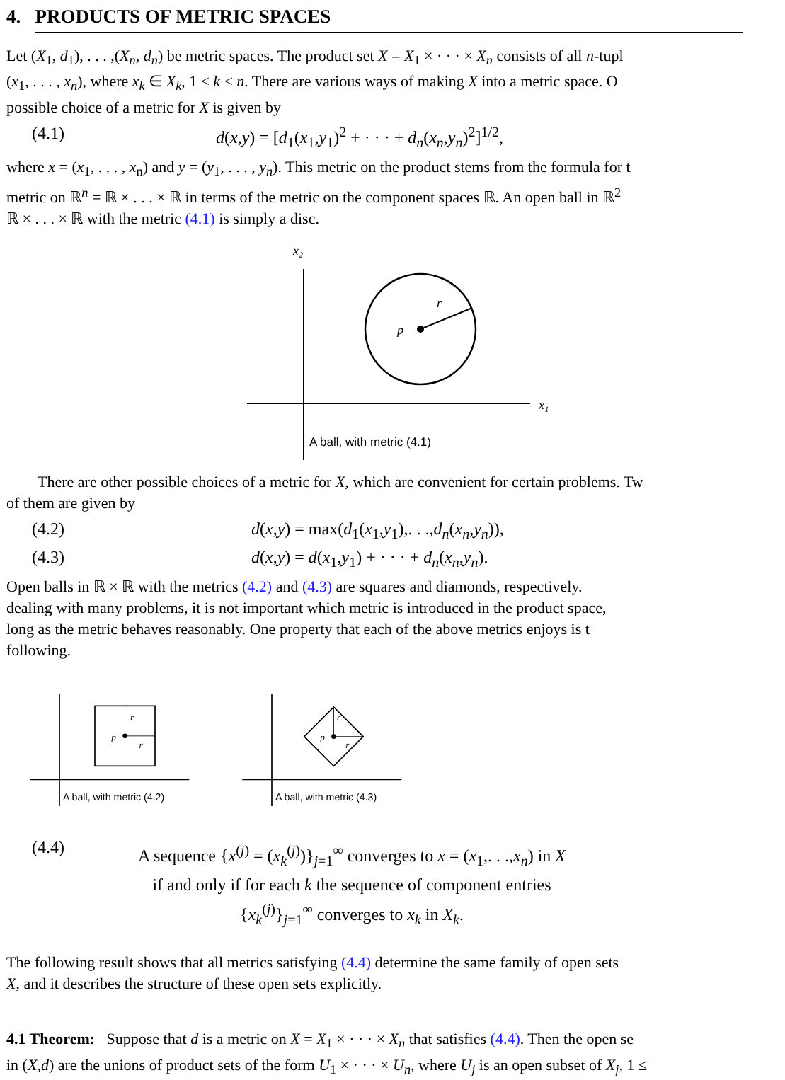4. PRODUCTS OF METRIC SPACES
Let (X<sub>1</sub>, d<sub>1</sub>), . . . ,(X<sub>n</sub>, d<sub>n</sub>) be metric spaces. The product set X = X<sub>1</sub> × · · · × X<sub>n</sub> consists of all n-tupl
(x<sub>1</sub>, . . . , x<sub>n</sub>), where x<sub>k</sub> ∈ X<sub>k</sub>, 1 ≤ k ≤ n. There are various ways of making X into a metric space. O
possible choice of a metric for X is given by
(4.1) d(x,y) = [d<sub>1</sub>(x<sub>1</sub>,y<sub>1</sub>)<sup>2</sup> + · · · + d<sub>n</sub>(x<sub>n</sub>,y<sub>n</sub>)<sup>2</sup>]<sup>1/2</sup>,
where x = (x<sub>1</sub>, . . . , x<sub>n</sub>) and y = (y<sub>1</sub>, . . . , y<sub>n</sub>). This metric on the product stems from the formula for t
metric on ℝ<sup>n</sup> = ℝ × . . . × ℝ in terms of the metric on the component spaces ℝ. An open ball in ℝ<sup>2</sup>
ℝ × . . . × ℝ with the metric (4.1) is simply a disc.
x₂
x₁
p
r
A ball, with metric (4.1)
There are other possible choices of a metric for X, which are convenient for certain problems. Tw
of them are given by
(4.2) d(x,y) = max(d<sub>1</sub>(x<sub>1</sub>,y<sub>1</sub>),. . .,d<sub>n</sub>(x<sub>n</sub>,y<sub>n</sub>)),
(4.3) d(x,y) = d(x<sub>1</sub>,y<sub>1</sub>) + · · · + d<sub>n</sub>(x<sub>n</sub>,y<sub>n</sub>).
Open balls in ℝ × ℝ with the metrics (4.2) and (4.3) are squares and diamonds, respectively.
dealing with many problems, it is not important which metric is introduced in the product space,
long as the metric behaves reasonably. One property that each of the above metrics enjoys is t
following.
p
r
r
A ball, with metric (4.2)
p
r
r
A ball, with metric (4.3)
(4.4) A sequence {x<sup>(j)</sup> = (x<sub>k</sub><sup>(j)</sup>)}<sub>j=1</sub><sup>∞</sup> converges to x = (x<sub>1</sub>,. . .,x<sub>n</sub>) in X
if and only if for each k the sequence of component entries
{x<sub>k</sub><sup>(j)</sup>}<sub>j=1</sub><sup>∞</sup> converges to x<sub>k</sub> in X<sub>k</sub>.
The following result shows that all metrics satisfying (4.4) determine the same family of open sets
X, and it describes the structure of these open sets explicitly.
4.1 Theorem: Suppose that d is a metric on X = X<sub>1</sub> × · · · × X<sub>n</sub> that satisfies (4.4). Then the open se
in (X,d) are the unions of product sets of the form U<sub>1</sub> × · · · × U<sub>n</sub>, where U<sub>j</sub> is an open subset of X<sub>j</sub>, 1 ≤